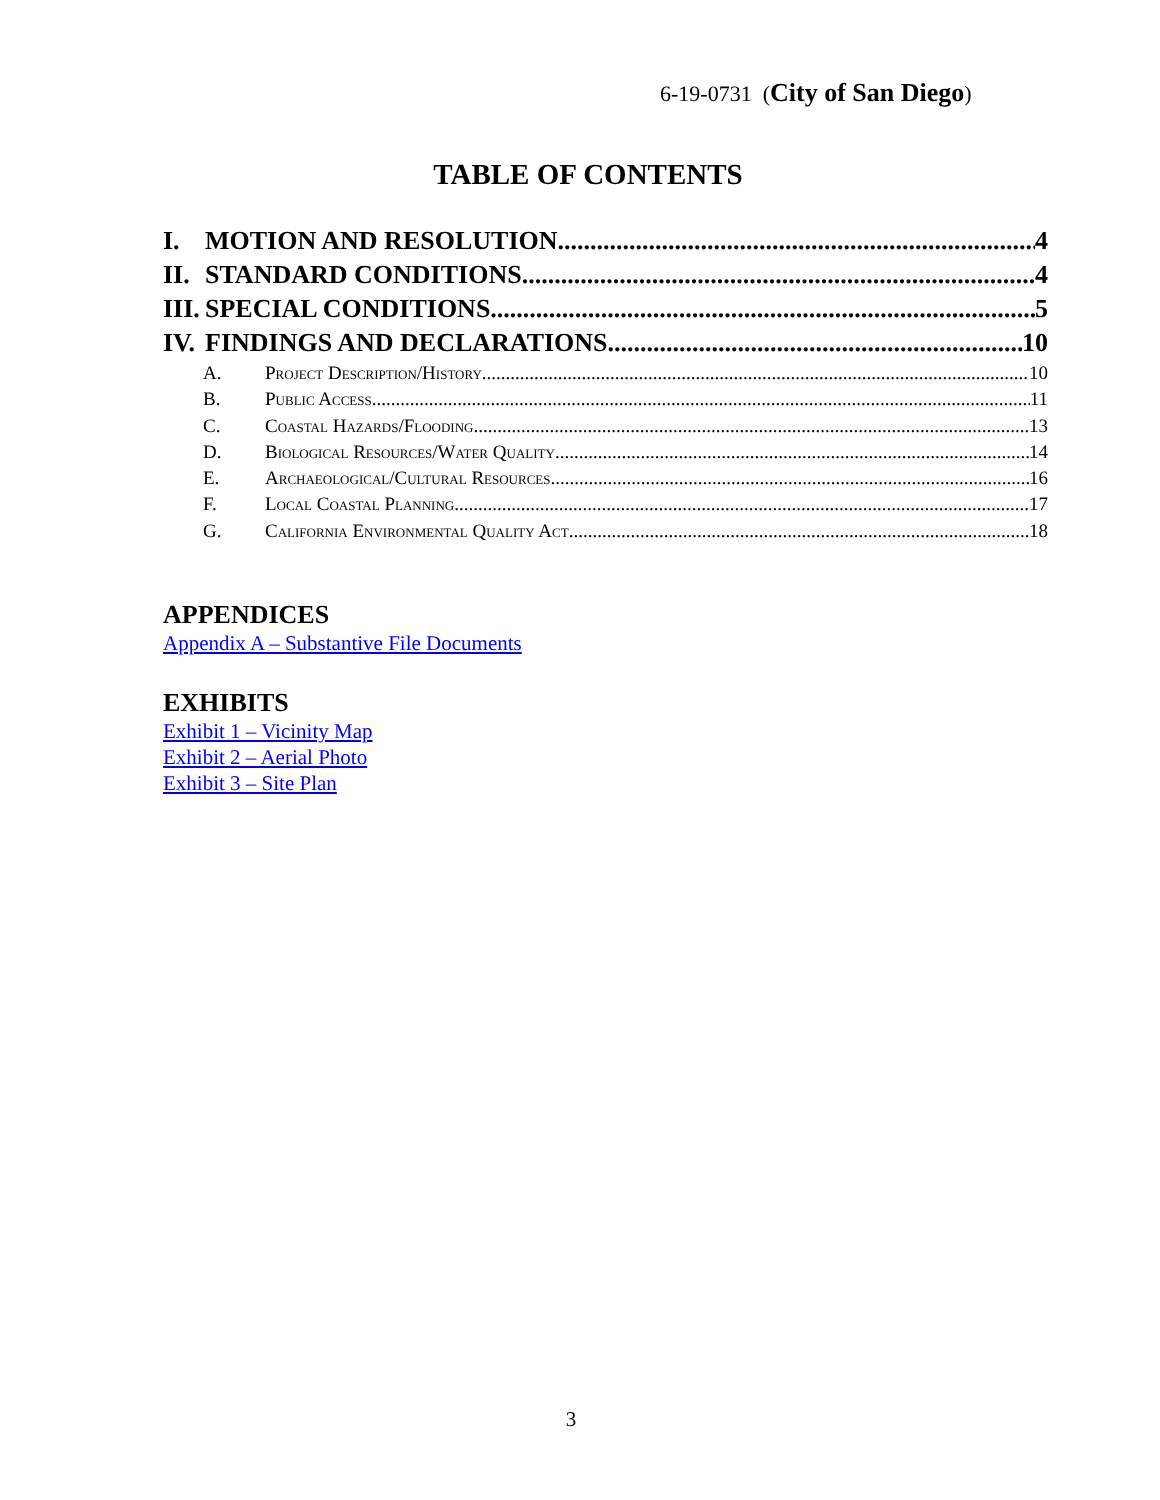6-19-0731 (City of San Diego)
TABLE OF CONTENTS
I. MOTION AND RESOLUTION 4
II. STANDARD CONDITIONS 4
III. SPECIAL CONDITIONS 5
IV. FINDINGS AND DECLARATIONS 10
A. Project Description/History 10
B. Public Access 11
C. Coastal Hazards/Flooding 13
D. Biological Resources/Water Quality 14
E. Archaeological/Cultural Resources 16
F. Local Coastal Planning 17
G. California Environmental Quality Act 18
APPENDICES
Appendix A – Substantive File Documents
EXHIBITS
Exhibit 1 – Vicinity Map
Exhibit 2 – Aerial Photo
Exhibit 3 – Site Plan
3